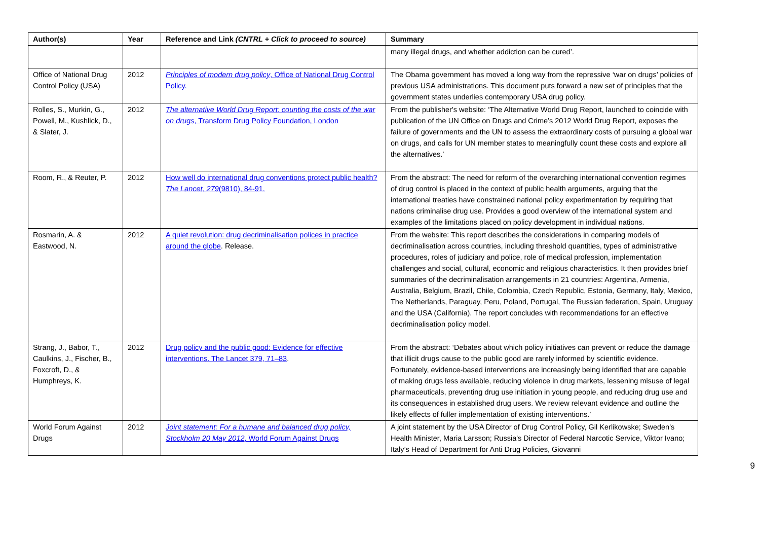| Author(s) | Year | Reference and Link (CNTRL + Click to proceed to source) | Summary |
| --- | --- | --- | --- |
| | | | many illegal drugs, and whether addiction can be cured’. |
| Office of National Drug Control Policy (USA) | 2012 | Principles of modern drug policy , Office of National Drug Control Policy. | The Obama government has moved a long way from the repressive ‘war on drugs’ policies of previous USA administrations. This document puts forward a new set of principles that the government states underlies contemporary USA drug policy. |
| Rolles, S., Murkin, G., Powell, M., Kushlick, D., & Slater, J. | 2012 | The alternative World Drug Report: counting the costs of the war on drugs , Transform Drug Policy Foundation, London | From the publisher's website: ‘The Alternative World Drug Report, launched to coincide with publication of the UN Office on Drugs and Crime’s 2012 World Drug Report, exposes the failure of governments and the UN to assess the extraordinary costs of pursuing a global war on drugs, and calls for UN member states to meaningfully count these costs and explore all the alternatives.’ |
| Room, R., & Reuter, P. | 2012 | How well do international drug conventions protect public health? The Lancet, 279 (9810), 84-91. | From the abstract: The need for reform of the overarching international convention regimes of drug control is placed in the context of public health arguments, arguing that the international treaties have constrained national policy experimentation by requiring that nations criminalise drug use. Provides a good overview of the international system and examples of the limitations placed on policy development in individual nations. |
| Rosmarin, A. & Eastwood, N. | 2012 | A quiet revolution: drug decriminalisation polices in practice around the globe . Release. | From the website: This report describes the considerations in comparing models of decriminalisation across countries, including threshold quantities, types of administrative procedures, roles of judiciary and police, role of medical profession, implementation challenges and social, cultural, economic and religious characteristics. It then provides brief summaries of the decriminalisation arrangements in 21 countries: Argentina, Armenia, Australia, Belgium, Brazil, Chile, Colombia, Czech Republic, Estonia, Germany, Italy, Mexico, The Netherlands, Paraguay, Peru, Poland, Portugal, The Russian federation, Spain, Uruguay and the USA (California). The report concludes with recommendations for an effective decriminalisation policy model. |
| Strang, J., Babor, T., Caulkins, J., Fischer, B., Foxcroft, D., & Humphreys, K. | 2012 | Drug policy and the public good: Evidence for effective interventions. The Lancet 379, 71–83 . | From the abstract: ‘Debates about which policy initiatives can prevent or reduce the damage that illicit drugs cause to the public good are rarely informed by scientific evidence. Fortunately, evidence-based interventions are increasingly being identified that are capable of making drugs less available, reducing violence in drug markets, lessening misuse of legal pharmaceuticals, preventing drug use initiation in young people, and reducing drug use and its consequences in established drug users. We review relevant evidence and outline the likely effects of fuller implementation of existing interventions.’ |
| World Forum Against Drugs | 2012 | Joint statement: For a humane and balanced drug policy, Stockholm 20 May 2012 , World Forum Against Drugs | A joint statement by the USA Director of Drug Control Policy, Gil Kerlikowske; Sweden's Health Minister, Maria Larsson; Russia's Director of Federal Narcotic Service, Viktor Ivano; Italy’s Head of Department for Anti Drug Policies, Giovanni |
9